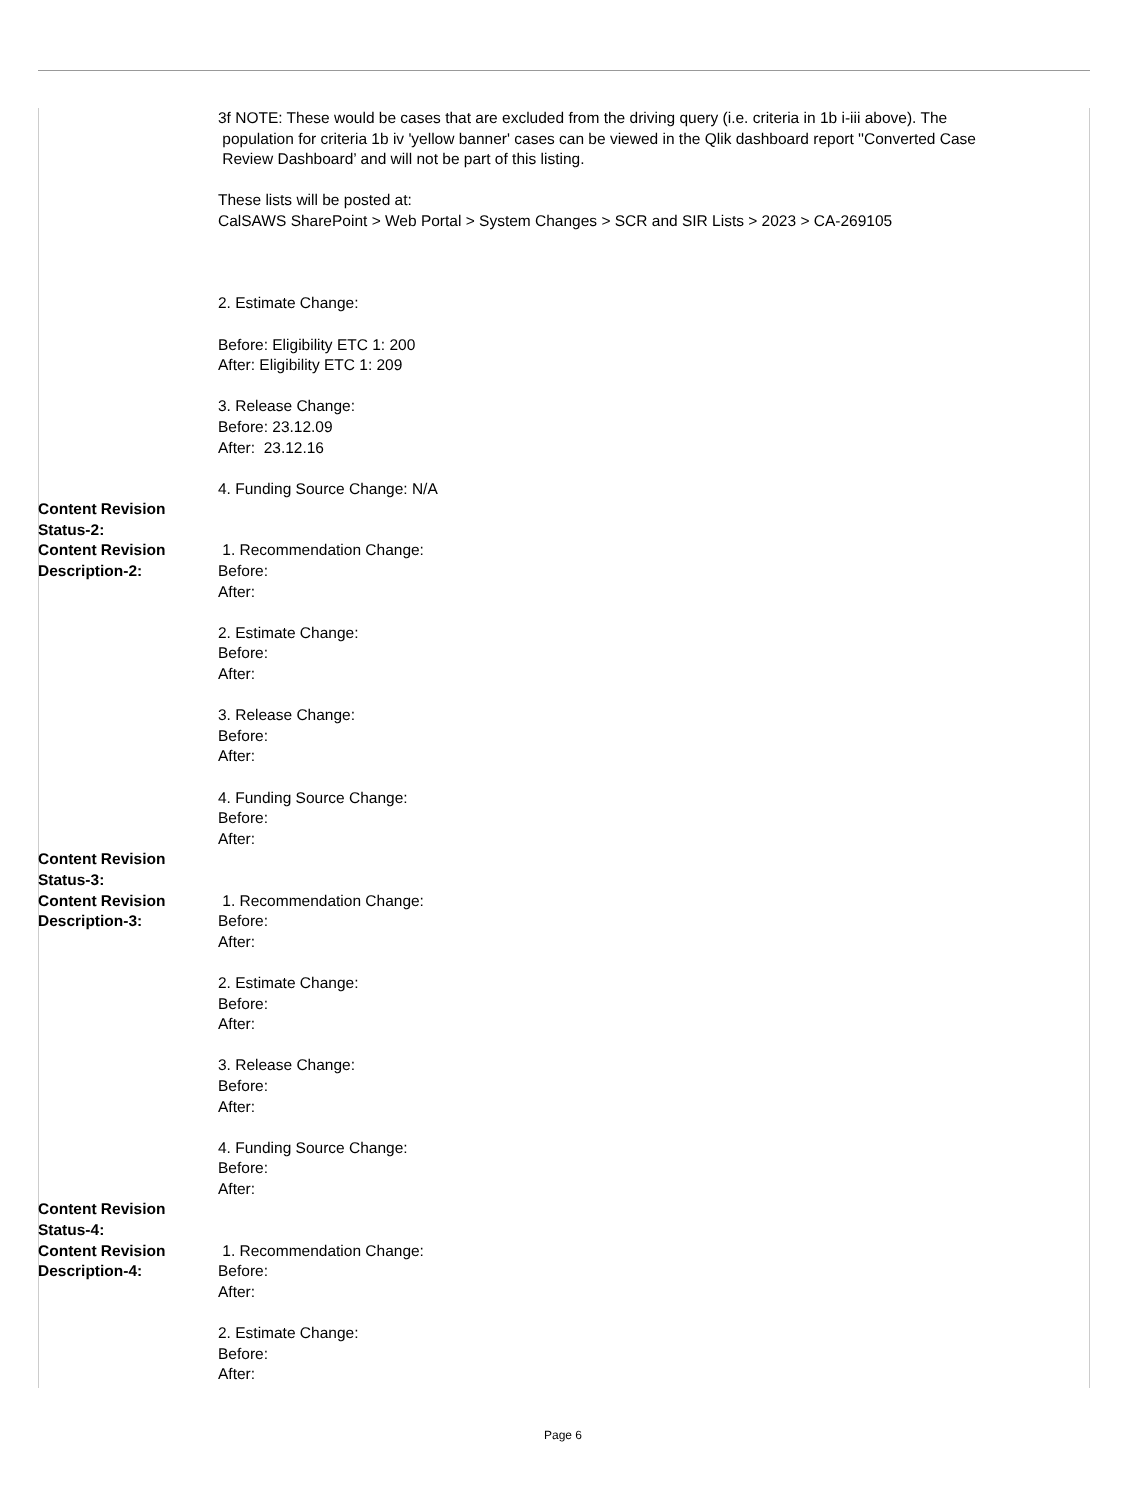| | 3f NOTE: These would be cases that are excluded from the driving query (i.e. criteria in 1b i-iii above). The population for criteria 1b iv 'yellow banner' cases can be viewed in the Qlik dashboard report ''Converted Case Review Dashboard’ and will not be part of this listing. These lists will be posted at: CalSAWS SharePoint > Web Portal > System Changes > SCR and SIR Lists > 2023 > CA-269105 2. Estimate Change: Before: Eligibility ETC 1: 200 After: Eligibility ETC 1: 209 3. Release Change: Before: 23.12.09 After: 23.12.16 4. Funding Source Change: N/A |
| Content Revision Status-2: | |
| Content Revision Description-2: | 1. Recommendation Change: Before: After: 2. Estimate Change: Before: After: 3. Release Change: Before: After: 4. Funding Source Change: Before: After: |
| Content Revision Status-3: | |
| Content Revision Description-3: | 1. Recommendation Change: Before: After: 2. Estimate Change: Before: After: 3. Release Change: Before: After: 4. Funding Source Change: Before: After: |
| Content Revision Status-4: | |
| Content Revision Description-4: | 1. Recommendation Change: Before: After: 2. Estimate Change: Before: After: |
Page 6